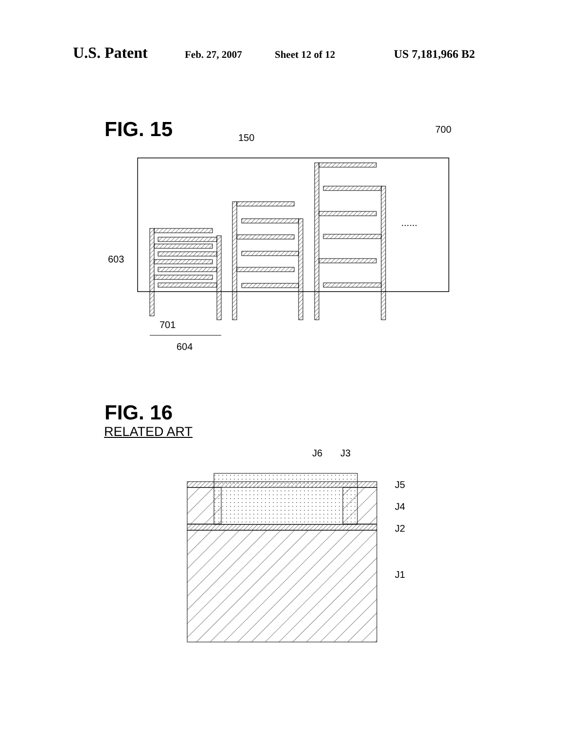U.S. Patent Feb. 27, 2007 Sheet 12 of 12 US 7,181,966 B2
FIG. 15
......
150
700
603
701
604
FIG. 16
RELATED ART
J6
J3
J5
J4
J2
J1